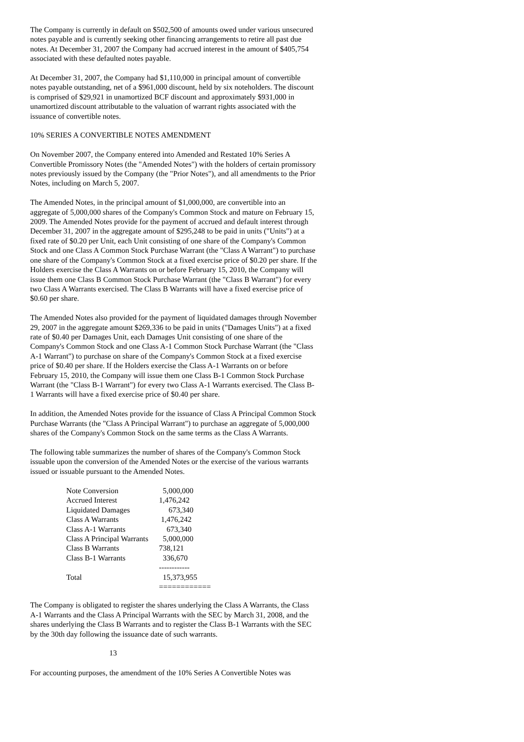The Company is currently in default on $502,500 of amounts owed under various unsecured notes payable and is currently seeking other financing arrangements to retire all past due notes. At December 31, 2007 the Company had accrued interest in the amount of $405,754 associated with these defaulted notes payable.
At December 31, 2007, the Company had $1,110,000 in principal amount of convertible notes payable outstanding, net of a $961,000 discount, held by six noteholders. The discount is comprised of $29,921 in unamortized BCF discount and approximately $931,000 in unamortized discount attributable to the valuation of warrant rights associated with the issuance of convertible notes.
10% SERIES A CONVERTIBLE NOTES AMENDMENT
On November 2007, the Company entered into Amended and Restated 10% Series A Convertible Promissory Notes (the "Amended Notes") with the holders of certain promissory notes previously issued by the Company (the "Prior Notes"), and all amendments to the Prior Notes, including on March 5, 2007.
The Amended Notes, in the principal amount of $1,000,000, are convertible into an aggregate of 5,000,000 shares of the Company's Common Stock and mature on February 15, 2009. The Amended Notes provide for the payment of accrued and default interest through December 31, 2007 in the aggregate amount of $295,248 to be paid in units ("Units") at a fixed rate of $0.20 per Unit, each Unit consisting of one share of the Company's Common Stock and one Class A Common Stock Purchase Warrant (the "Class A Warrant") to purchase one share of the Company's Common Stock at a fixed exercise price of $0.20 per share. If the Holders exercise the Class A Warrants on or before February 15, 2010, the Company will issue them one Class B Common Stock Purchase Warrant (the "Class B Warrant") for every two Class A Warrants exercised. The Class B Warrants will have a fixed exercise price of $0.60 per share.
The Amended Notes also provided for the payment of liquidated damages through November 29, 2007 in the aggregate amount $269,336 to be paid in units ("Damages Units") at a fixed rate of $0.40 per Damages Unit, each Damages Unit consisting of one share of the Company's Common Stock and one Class A-1 Common Stock Purchase Warrant (the "Class A-1 Warrant") to purchase on share of the Company's Common Stock at a fixed exercise price of $0.40 per share. If the Holders exercise the Class A-1 Warrants on or before February 15, 2010, the Company will issue them one Class B-1 Common Stock Purchase Warrant (the "Class B-1 Warrant") for every two Class A-1 Warrants exercised. The Class B-1 Warrants will have a fixed exercise price of $0.40 per share.
In addition, the Amended Notes provide for the issuance of Class A Principal Common Stock Purchase Warrants (the "Class A Principal Warrant") to purchase an aggregate of 5,000,000 shares of the Company's Common Stock on the same terms as the Class A Warrants.
The following table summarizes the number of shares of the Company's Common Stock issuable upon the conversion of the Amended Notes or the exercise of the various warrants issued or issuable pursuant to the Amended Notes.
| Note Conversion | 5,000,000 |
| Accrued Interest | 1,476,242 |
| Liquidated Damages | 673,340 |
| Class A Warrants | 1,476,242 |
| Class A-1 Warrants | 673,340 |
| Class A Principal Warrants | 5,000,000 |
| Class B Warrants | 738,121 |
| Class B-1 Warrants | 336,670 |
| | ------------ |
| Total | 15,373,955 |
| | ============ |
The Company is obligated to register the shares underlying the Class A Warrants, the Class A-1 Warrants and the Class A Principal Warrants with the SEC by March 31, 2008, and the shares underlying the Class B Warrants and to register the Class B-1 Warrants with the SEC by the 30th day following the issuance date of such warrants.
13
For accounting purposes, the amendment of the 10% Series A Convertible Notes was